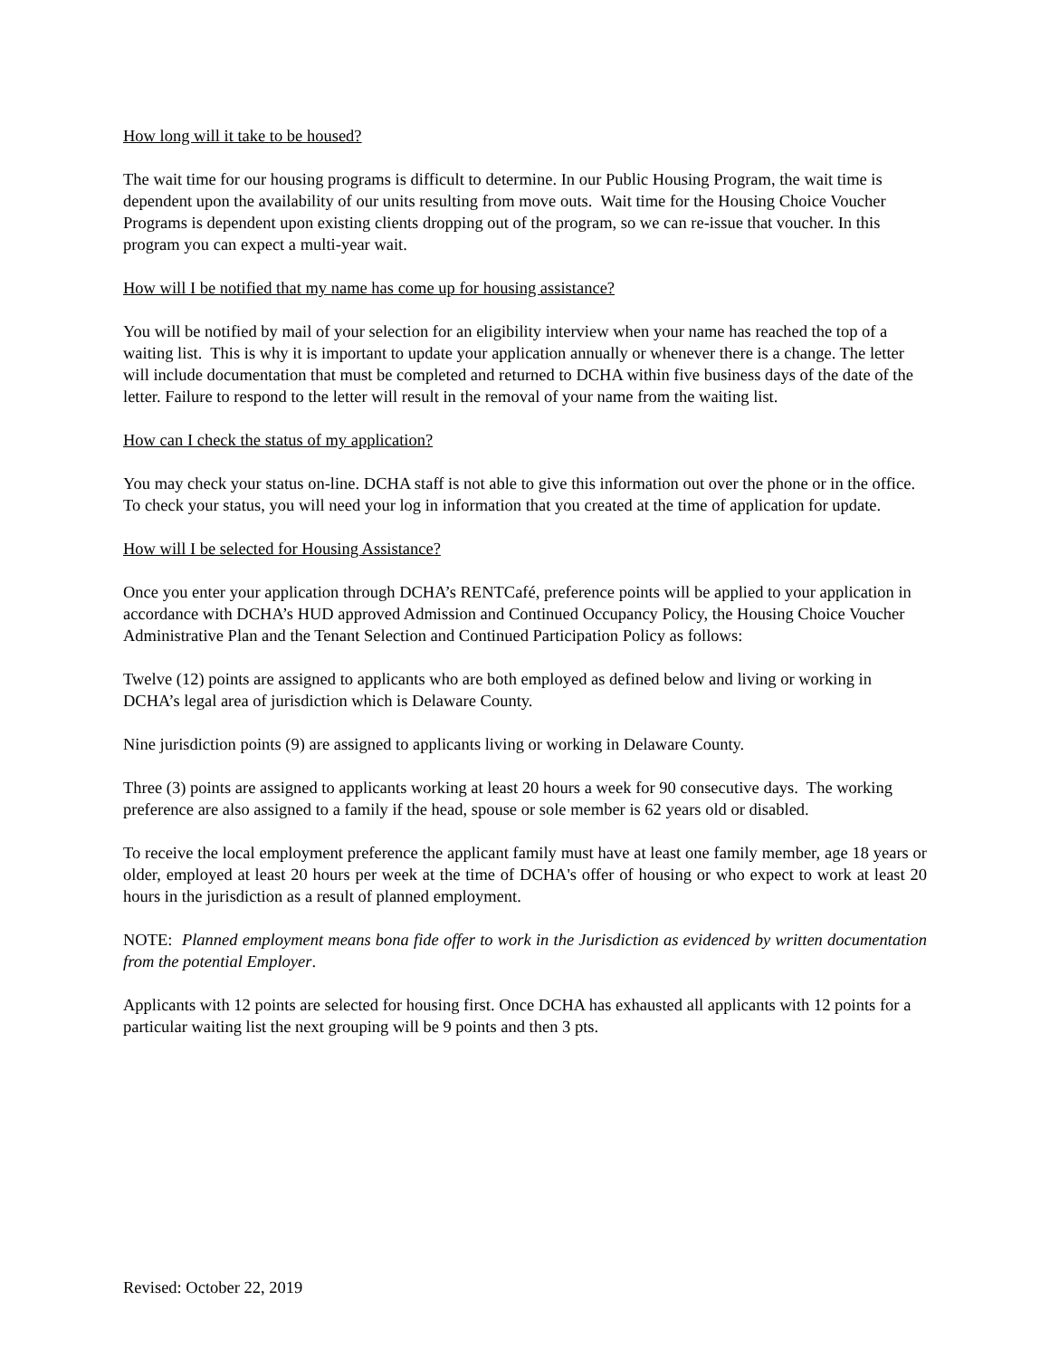How long will it take to be housed?
The wait time for our housing programs is difficult to determine. In our Public Housing Program, the wait time is dependent upon the availability of our units resulting from move outs. Wait time for the Housing Choice Voucher Programs is dependent upon existing clients dropping out of the program, so we can re-issue that voucher. In this program you can expect a multi-year wait.
How will I be notified that my name has come up for housing assistance?
You will be notified by mail of your selection for an eligibility interview when your name has reached the top of a waiting list. This is why it is important to update your application annually or whenever there is a change. The letter will include documentation that must be completed and returned to DCHA within five business days of the date of the letter. Failure to respond to the letter will result in the removal of your name from the waiting list.
How can I check the status of my application?
You may check your status on-line. DCHA staff is not able to give this information out over the phone or in the office. To check your status, you will need your log in information that you created at the time of application for update.
How will I be selected for Housing Assistance?
Once you enter your application through DCHA’s RENTCafé, preference points will be applied to your application in accordance with DCHA’s HUD approved Admission and Continued Occupancy Policy, the Housing Choice Voucher Administrative Plan and the Tenant Selection and Continued Participation Policy as follows:
Twelve (12) points are assigned to applicants who are both employed as defined below and living or working in DCHA’s legal area of jurisdiction which is Delaware County.
Nine jurisdiction points (9) are assigned to applicants living or working in Delaware County.
Three (3) points are assigned to applicants working at least 20 hours a week for 90 consecutive days. The working preference are also assigned to a family if the head, spouse or sole member is 62 years old or disabled.
To receive the local employment preference the applicant family must have at least one family member, age 18 years or older, employed at least 20 hours per week at the time of DCHA's offer of housing or who expect to work at least 20 hours in the jurisdiction as a result of planned employment.
NOTE: Planned employment means bona fide offer to work in the Jurisdiction as evidenced by written documentation from the potential Employer.
Applicants with 12 points are selected for housing first. Once DCHA has exhausted all applicants with 12 points for a particular waiting list the next grouping will be 9 points and then 3 pts.
Revised: October 22, 2019